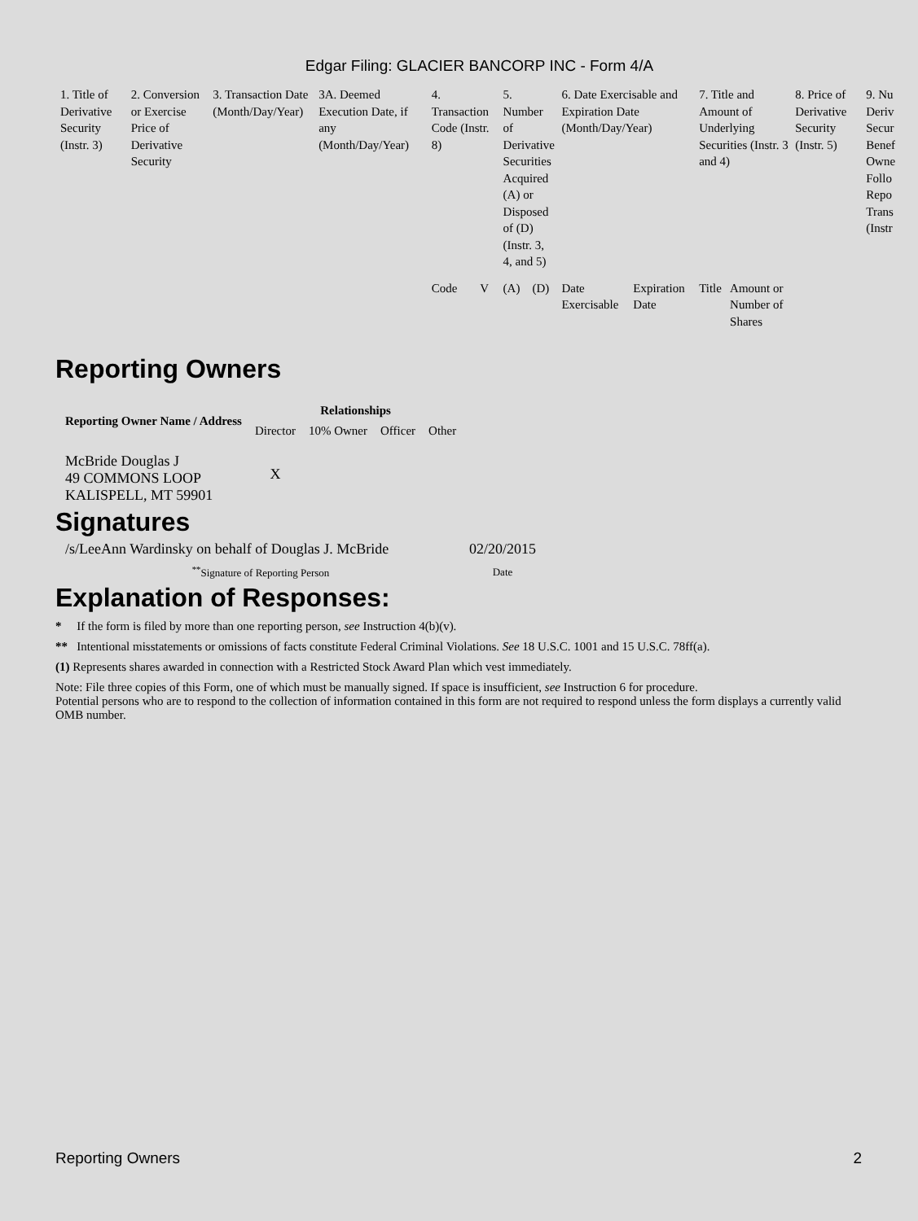Edgar Filing: GLACIER BANCORP INC - Form 4/A
| 1. Title of Derivative Security (Instr. 3) | 2. Conversion or Exercise Price of Derivative Security | 3. Transaction Date (Month/Day/Year) | 3A. Deemed Execution Date, if any (Month/Day/Year) | 4. Transaction Code (Instr. 8) | | 5. Number of Derivative Securities Acquired (A) or Disposed of (D) (Instr. 3, 4, and 5) | | 6. Date Exercisable and Expiration Date (Month/Day/Year) | | 7. Title and Amount of Underlying Securities (Instr. 3 and 4) | | 8. Price of Derivative Security (Instr. 5) | 9. Nu Deriv Secur Benef Owne Follo Repo Trans (Instr |
| --- | --- | --- | --- | --- | --- | --- | --- | --- | --- | --- | --- | --- | --- |
| | | | | Code | V | (A) | (D) | Date Exercisable | Expiration Date | Title | Amount or Number of Shares | | |
Reporting Owners
| Reporting Owner Name / Address | Relationships | | | |
| --- | --- | --- | --- | --- |
| | Director | 10% Owner | Officer | Other |
| McBride Douglas J 49 COMMONS LOOP KALISPELL, MT 59901 | X | | | |
Signatures
| /s/LeeAnn Wardinsky on behalf of Douglas J. McBride | 02/20/2015 |
| <sup>**</sup> Signature of Reporting Person | Date |
Explanation of Responses:
* If the form is filed by more than one reporting person, see Instruction 4(b)(v).
** Intentional misstatements or omissions of facts constitute Federal Criminal Violations. See 18 U.S.C. 1001 and 15 U.S.C. 78ff(a).
(1) Represents shares awarded in connection with a Restricted Stock Award Plan which vest immediately.
Note: File three copies of this Form, one of which must be manually signed. If space is insufficient, see Instruction 6 for procedure.
Potential persons who are to respond to the collection of information contained in this form are not required to respond unless the form displays a currently valid OMB number.
Reporting Owners 2